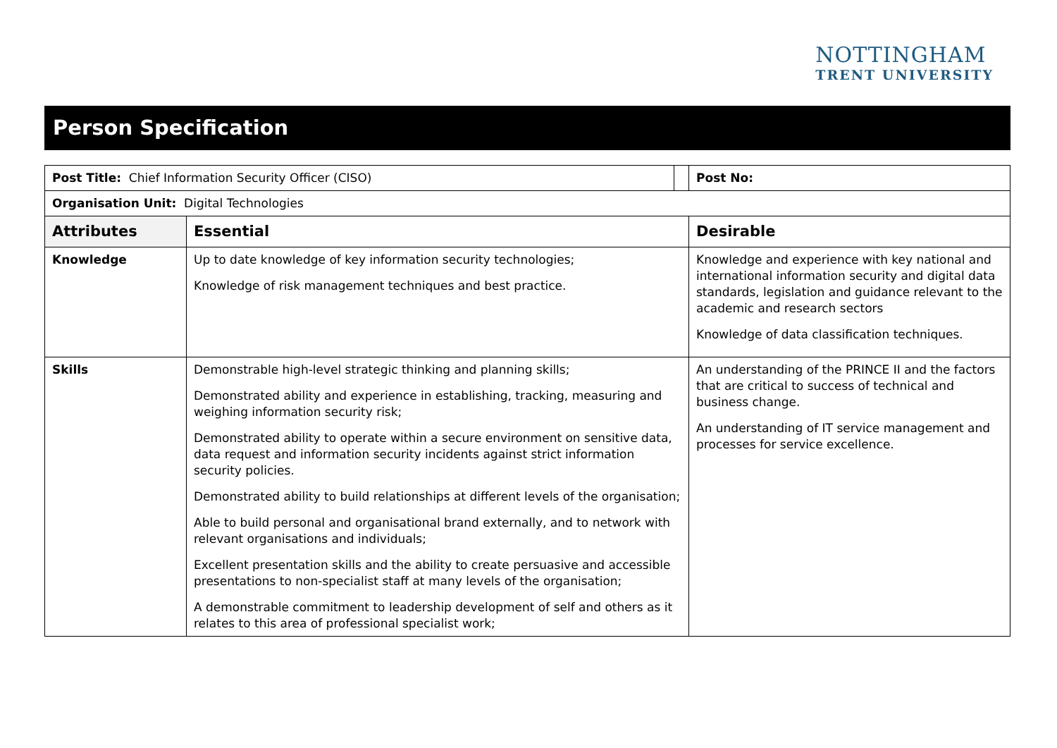NOTTINGHAM
TRENT UNIVERSITY
Person Specification
| Post Title: Chief Information Security Officer (CISO) | | | Post No: |
| Organisation Unit: Digital Technologies | | | |
| Attributes | Essential | | Desirable |
| Knowledge | Up to date knowledge of key information security technologies; Knowledge of risk management techniques and best practice. | | Knowledge and experience with key national and international information security and digital data standards, legislation and guidance relevant to the academic and research sectors Knowledge of data classification techniques. |
| Skills | Demonstrable high-level strategic thinking and planning skills; Demonstrated ability and experience in establishing, tracking, measuring and weighing information security risk; Demonstrated ability to operate within a secure environment on sensitive data, data request and information security incidents against strict information security policies. Demonstrated ability to build relationships at different levels of the organisation; Able to build personal and organisational brand externally, and to network with relevant organisations and individuals; Excellent presentation skills and the ability to create persuasive and accessible presentations to non-specialist staff at many levels of the organisation; A demonstrable commitment to leadership development of self and others as it relates to this area of professional specialist work; | | An understanding of the PRINCE II and the factors that are critical to success of technical and business change. An understanding of IT service management and processes for service excellence. |